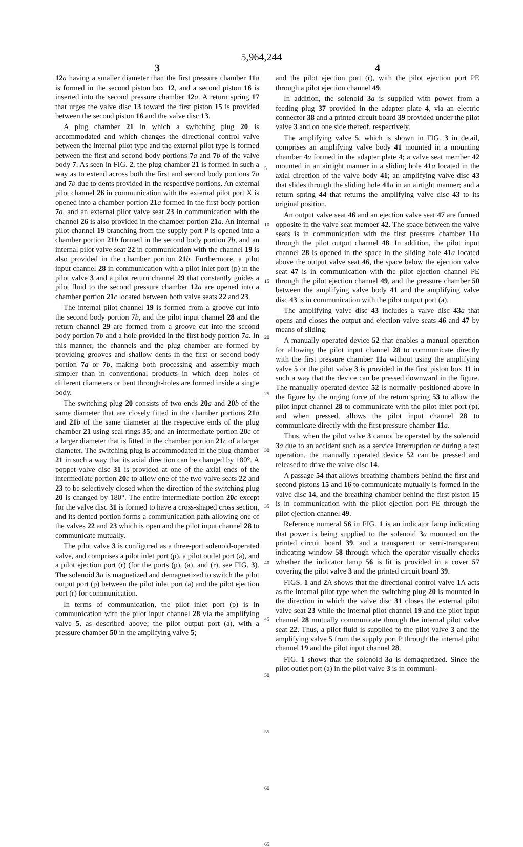5,964,244
3
12 a having a smaller diameter than the first pressure chamber 11 a is formed in the second piston box 12, and a second piston 16 is inserted into the second pressure chamber 12 a. A return spring 17 that urges the valve disc 13 toward the first piston 15 is provided between the second piston 16 and the valve disc 13.
A plug chamber 21 in which a switching plug 20 is accommodated and which changes the directional control valve between the internal pilot type and the external pilot type is formed between the first and second body portions 7 a and 7 b of the valve body 7. As seen in FIG. 2, the plug chamber 21 is formed in such a way as to extend across both the first and second body portions 7 a and 7 b due to dents provided in the respective portions. An external pilot channel 26 in communication with the external pilot port X is opened into a chamber portion 21 a formed in the first body portion 7 a, and an external pilot valve seat 23 in communication with the channel 26 is also provided in the chamber portion 21 a. An internal pilot channel 19 branching from the supply port P is opened into a chamber portion 21 b formed in the second body portion 7 b, and an internal pilot valve seat 22 in communication with the channel 19 is also provided in the chamber portion 21 b. Furthermore, a pilot input channel 28 in communication with a pilot inlet port (p) in the pilot valve 3 and a pilot return channel 29 that constantly guides a pilot fluid to the second pressure chamber 12 a are opened into a chamber portion 21 c located between both valve seats 22 and 23.
The internal pilot channel 19 is formed from a groove cut into the second body portion 7 b, and the pilot input channel 28 and the return channel 29 are formed from a groove cut into the second body portion 7 b and a hole provided in the first body portion 7 a. In this manner, the channels and the plug chamber are formed by providing grooves and shallow dents in the first or second body portion 7 a or 7 b, making both processing and assembly much simpler than in conventional products in which deep holes of different diameters or bent through-holes are formed inside a single body.
The switching plug 20 consists of two ends 20 a and 20 b of the same diameter that are closely fitted in the chamber portions 21 a and 21 b of the same diameter at the respective ends of the plug chamber 21 using seal rings 35; and an intermediate portion 20 c of a larger diameter that is fitted in the chamber portion 21 c of a larger diameter. The switching plug is accommodated in the plug chamber 21 in such a way that its axial direction can be changed by 180°. A poppet valve disc 31 is provided at one of the axial ends of the intermediate portion 20 c to allow one of the two valve seats 22 and 23 to be selectively closed when the direction of the switching plug 20 is changed by 180°. The entire intermediate portion 20 c except for the valve disc 31 is formed to have a cross-shaped cross section, and its dented portion forms a communication path allowing one of the valves 22 and 23 which is open and the pilot input channel 28 to communicate mutually.
The pilot valve 3 is configured as a three-port solenoid-operated valve, and comprises a pilot inlet port (p), a pilot outlet port (a), and a pilot ejection port (r) (for the ports (p), (a), and (r), see FIG. 3). The solenoid 3 a is magnetized and demagnetized to switch the pilot output port (p) between the pilot inlet port (a) and the pilot ejection port (r) for communication.
In terms of communication, the pilot inlet port (p) is in communication with the pilot input channel 28 via the amplifying valve 5, as described above; the pilot output port (a), with a pressure chamber 50 in the amplifying valve 5;
5
10
15
20
25
30
35
40
45
50
55
60
65
4
and the pilot ejection port (r), with the pilot ejection port PE through a pilot ejection channel 49.
In addition, the solenoid 3 a is supplied with power from a feeding plug 37 provided in the adapter plate 4, via an electric connector 38 and a printed circuit board 39 provided under the pilot valve 3 and on one side thereof, respectively.
The amplifying valve 5, which is shown in FIG. 3 in detail, comprises an amplifying valve body 41 mounted in a mounting chamber 4 a formed in the adapter plate 4; a valve seat member 42 mounted in an airtight manner in a sliding hole 41 a located in the axial direction of the valve body 41; an amplifying valve disc 43 that slides through the sliding hole 41 a in an airtight manner; and a return spring 44 that returns the amplifying valve disc 43 to its original position.
An output valve seat 46 and an ejection valve seat 47 are formed opposite in the valve seat member 42. The space between the valve seats is in communication with the first pressure chamber 11 a through the pilot output channel 48. In addition, the pilot input channel 28 is opened in the space in the sliding hole 41 a located above the output valve seat 46, the space below the ejection valve seat 47 is in communication with the pilot ejection channel PE through the pilot ejection channel 49, and the pressure chamber 50 between the amplifying valve body 41 and the amplifying valve disc 43 is in communication with the pilot output port (a).
The amplifying valve disc 43 includes a valve disc 43 a that opens and closes the output and ejection valve seats 46 and 47 by means of sliding.
A manually operated device 52 that enables a manual operation for allowing the pilot input channel 28 to communicate directly with the first pressure chamber 11 a without using the amplifying valve 5 or the pilot valve 3 is provided in the first piston box 11 in such a way that the device can be pressed downward in the figure. The manually operated device 52 is normally positioned above in the figure by the urging force of the return spring 53 to allow the pilot input channel 28 to communicate with the pilot inlet port (p), and when pressed, allows the pilot input channel 28 to communicate directly with the first pressure chamber 11 a.
Thus, when the pilot valve 3 cannot be operated by the solenoid 3 a due to an accident such as a service interruption or during a test operation, the manually operated device 52 can be pressed and released to drive the valve disc 14.
A passage 54 that allows breathing chambers behind the first and second pistons 15 and 16 to communicate mutually is formed in the valve disc 14, and the breathing chamber behind the first piston 15 is in communication with the pilot ejection port PE through the pilot ejection channel 49.
Reference numeral 56 in FIG. 1 is an indicator lamp indicating that power is being supplied to the solenoid 3 a mounted on the printed circuit board 39, and a transparent or semi-transparent indicating window 58 through which the operator visually checks whether the indicator lamp 56 is lit is provided in a cover 57 covering the pilot valve 3 and the printed circuit board 39.
FIGS. 1 and 2 A shows that the directional control valve 1 A acts as the internal pilot type when the switching plug 20 is mounted in the direction in which the valve disc 31 closes the external pilot valve seat 23 while the internal pilot channel 19 and the pilot input channel 28 mutually communicate through the internal pilot valve seat 22. Thus, a pilot fluid is supplied to the pilot valve 3 and the amplifying valve 5 from the supply port P through the internal pilot channel 19 and the pilot input channel 28.
FIG. 1 shows that the solenoid 3 a is demagnetized. Since the pilot outlet port (a) in the pilot valve 3 is in communi-